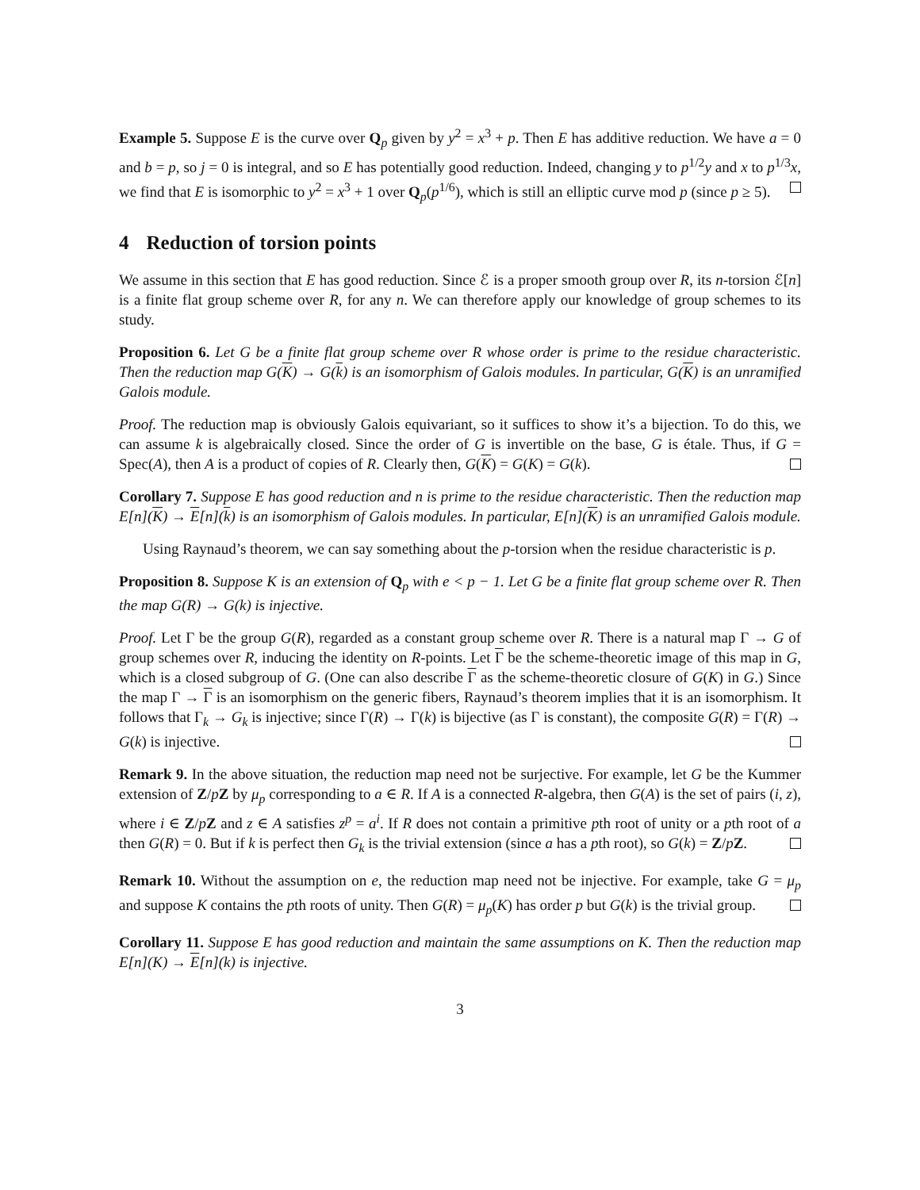Example 5. Suppose E is the curve over Q<sub>p</sub> given by y<sup>2</sup> = x<sup>3</sup> + p. Then E has additive reduction. We have a = 0 and b = p, so j = 0 is integral, and so E has potentially good reduction. Indeed, changing y to p<sup>1/2</sup>y and x to p<sup>1/3</sup>x, we find that E is isomorphic to y<sup>2</sup> = x<sup>3</sup> + 1 over Q<sub>p</sub>(p<sup>1/6</sup>), which is still an elliptic curve mod p (since p ≥ 5).
4 Reduction of torsion points
We assume in this section that E has good reduction. Since ℰ is a proper smooth group over R, its n-torsion ℰ[n] is a finite flat group scheme over R, for any n. We can therefore apply our knowledge of group schemes to its study.
Proposition 6. Let G be a finite flat group scheme over R whose order is prime to the residue characteristic. Then the reduction map G(K) → G(k) is an isomorphism of Galois modules. In particular, G(K) is an unramified Galois module.
Proof. The reduction map is obviously Galois equivariant, so it suffices to show it’s a bijection. To do this, we can assume k is algebraically closed. Since the order of G is invertible on the base, G is étale. Thus, if G = Spec(A), then A is a product of copies of R. Clearly then, G(K) = G(K) = G(k).
Corollary 7. Suppose E has good reduction and n is prime to the residue characteristic. Then the reduction map E[n](K) → E[n](k) is an isomorphism of Galois modules. In particular, E[n](K) is an unramified Galois module.
Using Raynaud’s theorem, we can say something about the p-torsion when the residue characteristic is p.
Proposition 8. Suppose K is an extension of Q<sub>p</sub> with e < p − 1. Let G be a finite flat group scheme over R. Then the map G(R) → G(k) is injective.
Proof. Let Γ be the group G(R), regarded as a constant group scheme over R. There is a natural map Γ → G of group schemes over R, inducing the identity on R-points. Let Γ be the scheme-theoretic image of this map in G, which is a closed subgroup of G. (One can also describe Γ as the scheme-theoretic closure of G(K) in G.) Since the map Γ → Γ is an isomorphism on the generic fibers, Raynaud’s theorem implies that it is an isomorphism. It follows that Γ<sub>k</sub> → G<sub>k</sub> is injective; since Γ(R) → Γ(k) is bijective (as Γ is constant), the composite G(R) = Γ(R) → G(k) is injective.
Remark 9. In the above situation, the reduction map need not be surjective. For example, let G be the Kummer extension of Z/pZ by μ<sub>p</sub> corresponding to a ∈ R. If A is a connected R-algebra, then G(A) is the set of pairs (i, z), where i ∈ Z/pZ and z ∈ A satisfies z<sup>p</sup> = a<sup>i</sup>. If R does not contain a primitive pth root of unity or a pth root of a then G(R) = 0. But if k is perfect then G<sub>k</sub> is the trivial extension (since a has a pth root), so G(k) = Z/pZ.
Remark 10. Without the assumption on e, the reduction map need not be injective. For example, take G = μ<sub>p</sub> and suppose K contains the pth roots of unity. Then G(R) = μ<sub>p</sub>(K) has order p but G(k) is the trivial group.
Corollary 11. Suppose E has good reduction and maintain the same assumptions on K. Then the reduction map E[n](K) → E[n](k) is injective.
3